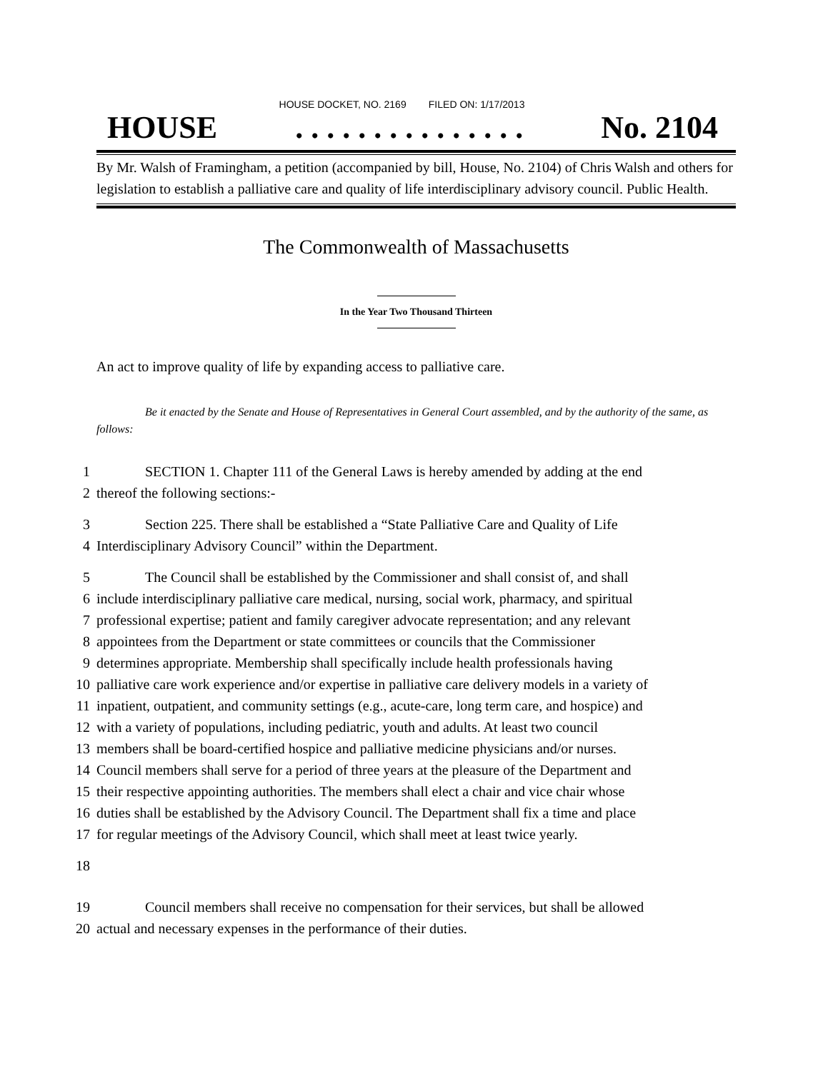HOUSE DOCKET, NO. 2169 FILED ON: 1/17/2013
HOUSE. . . . . . . . . . . . . . . No. 2104
By Mr. Walsh of Framingham, a petition (accompanied by bill, House, No. 2104) of Chris Walsh and others for legislation to establish a palliative care and quality of life interdisciplinary advisory council. Public Health.
The Commonwealth of Massachusetts
In the Year Two Thousand Thirteen
An act to improve quality of life by expanding access to palliative care.
Be it enacted by the Senate and House of Representatives in General Court assembled, and by the authority of the same, as follows:
1 SECTION 1. Chapter 111 of the General Laws is hereby amended by adding at the end
2 thereof the following sections:-
3 Section 225. There shall be established a “State Palliative Care and Quality of Life
4 Interdisciplinary Advisory Council” within the Department.
5 The Council shall be established by the Commissioner and shall consist of, and shall
6 include interdisciplinary palliative care medical, nursing, social work, pharmacy, and spiritual
7 professional expertise; patient and family caregiver advocate representation; and any relevant
8 appointees from the Department or state committees or councils that the Commissioner
9 determines appropriate. Membership shall specifically include health professionals having
10 palliative care work experience and/or expertise in palliative care delivery models in a variety of
11 inpatient, outpatient, and community settings (e.g., acute-care, long term care, and hospice) and
12 with a variety of populations, including pediatric, youth and adults. At least two council
13 members shall be board-certified hospice and palliative medicine physicians and/or nurses.
14 Council members shall serve for a period of three years at the pleasure of the Department and
15 their respective appointing authorities. The members shall elect a chair and vice chair whose
16 duties shall be established by the Advisory Council. The Department shall fix a time and place
17 for regular meetings of the Advisory Council, which shall meet at least twice yearly.
18
19 Council members shall receive no compensation for their services, but shall be allowed
20 actual and necessary expenses in the performance of their duties.